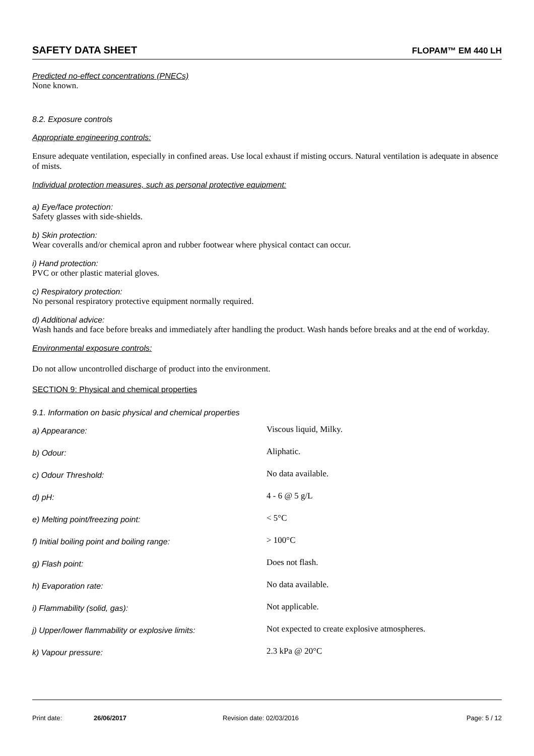SAFETY DATA SHEET FLOPAM™ EM 440 LH
Predicted no-effect concentrations (PNECs)
None known.
8.2. Exposure controls
Appropriate engineering controls:
Ensure adequate ventilation, especially in confined areas. Use local exhaust if misting occurs. Natural ventilation is adequate in absence of mists.
Individual protection measures, such as personal protective equipment:
a) Eye/face protection:
Safety glasses with side-shields.
b) Skin protection:
Wear coveralls and/or chemical apron and rubber footwear where physical contact can occur.
i) Hand protection:
PVC or other plastic material gloves.
c) Respiratory protection:
No personal respiratory protective equipment normally required.
d) Additional advice:
Wash hands and face before breaks and immediately after handling the product. Wash hands before breaks and at the end of workday.
Environmental exposure controls:
Do not allow uncontrolled discharge of product into the environment.
SECTION 9: Physical and chemical properties
9.1. Information on basic physical and chemical properties
| a) Appearance: | Viscous liquid, Milky. |
| b) Odour: | Aliphatic. |
| c) Odour Threshold: | No data available. |
| d) pH: | 4 - 6 @ 5 g/L |
| e) Melting point/freezing point: | < 5°C |
| f) Initial boiling point and boiling range: | > 100°C |
| g) Flash point: | Does not flash. |
| h) Evaporation rate: | No data available. |
| i) Flammability (solid, gas): | Not applicable. |
| j) Upper/lower flammability or explosive limits: | Not expected to create explosive atmospheres. |
| k) Vapour pressure: | 2.3 kPa @ 20°C |
Print date: 26/06/2017 Revision date: 02/03/2016 Page: 5 / 12